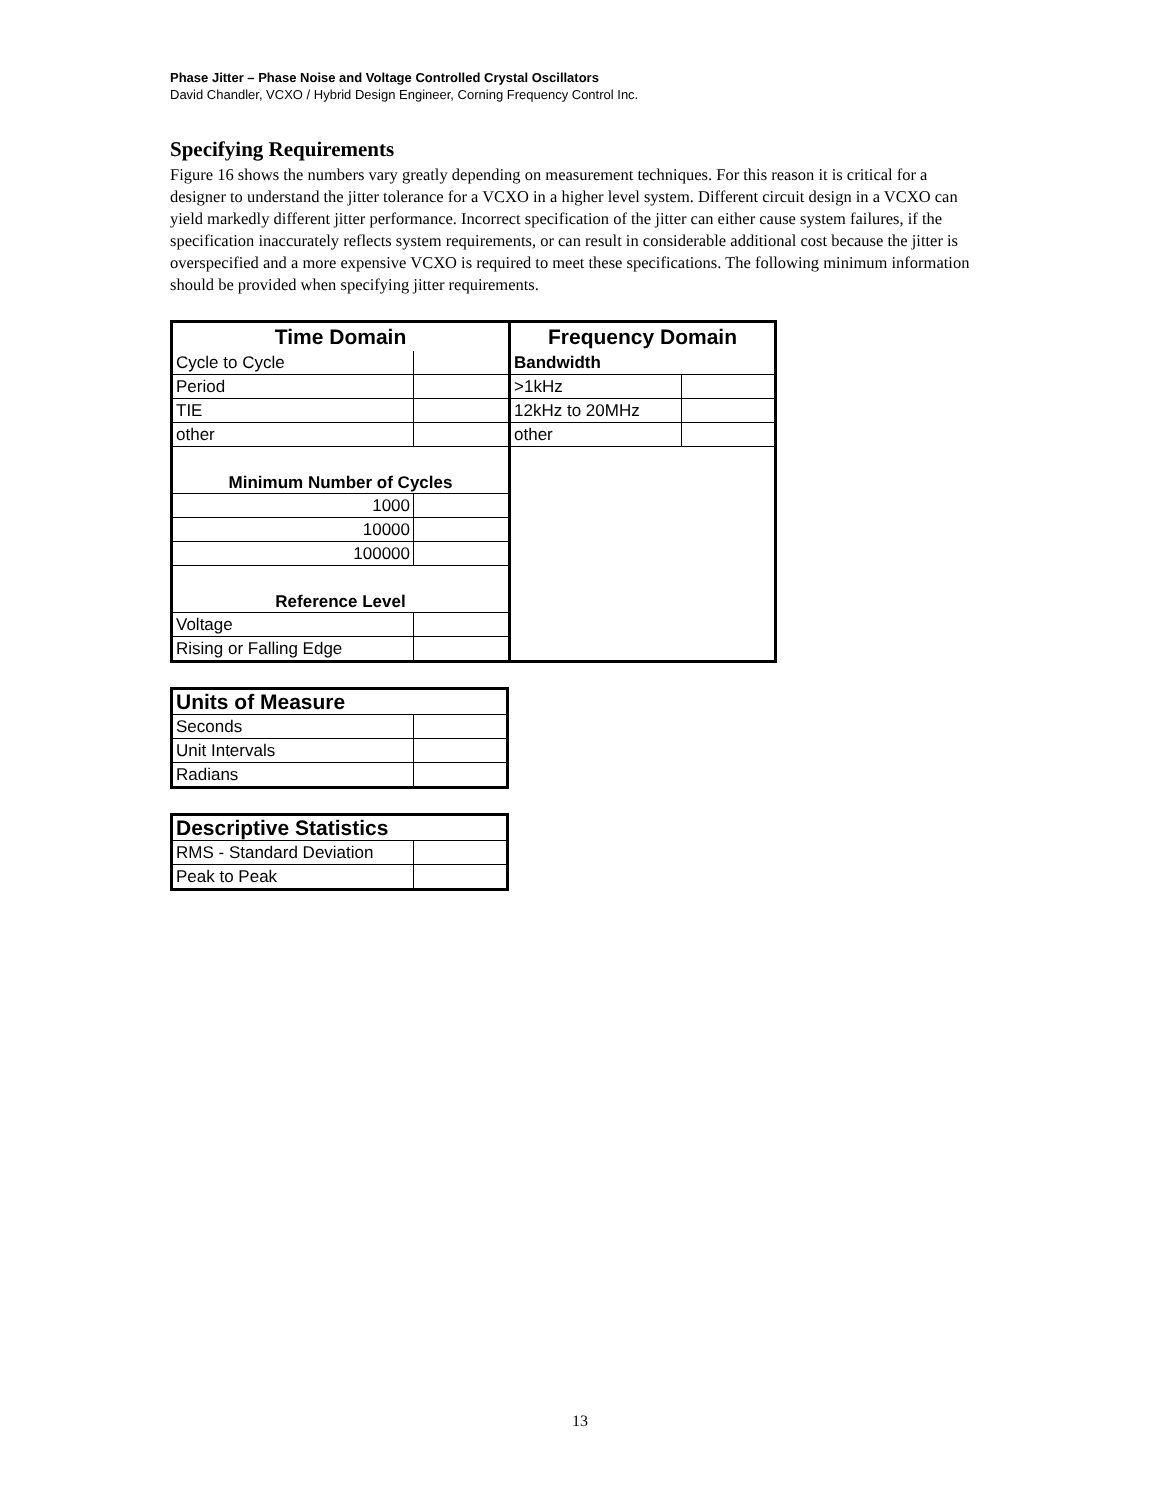Phase Jitter – Phase Noise and Voltage Controlled Crystal Oscillators
David Chandler, VCXO / Hybrid Design Engineer, Corning Frequency Control Inc.
Specifying Requirements
Figure 16 shows the numbers vary greatly depending on measurement techniques. For this reason it is critical for a designer to understand the jitter tolerance for a VCXO in a higher level system. Different circuit design in a VCXO can yield markedly different jitter performance. Incorrect specification of the jitter can either cause system failures, if the specification inaccurately reflects system requirements, or can result in considerable additional cost because the jitter is overspecified and a more expensive VCXO is required to meet these specifications. The following minimum information should be provided when specifying jitter requirements.
| Time Domain | | Frequency Domain | |
| Cycle to Cycle | | Bandwidth | |
| Period | | >1kHz | |
| TIE | | 12kHz to 20MHz | |
| other | | other | |
| Minimum Number of Cycles | | | |
| 1000 | | | |
| 10000 | | | |
| 100000 | | | |
| Reference Level | | | |
| Voltage | | | |
| Rising or Falling Edge | | | |
| Units of Measure | |
| Seconds | |
| Unit Intervals | |
| Radians | |
| Descriptive Statistics | |
| RMS - Standard Deviation | |
| Peak to Peak | |
13